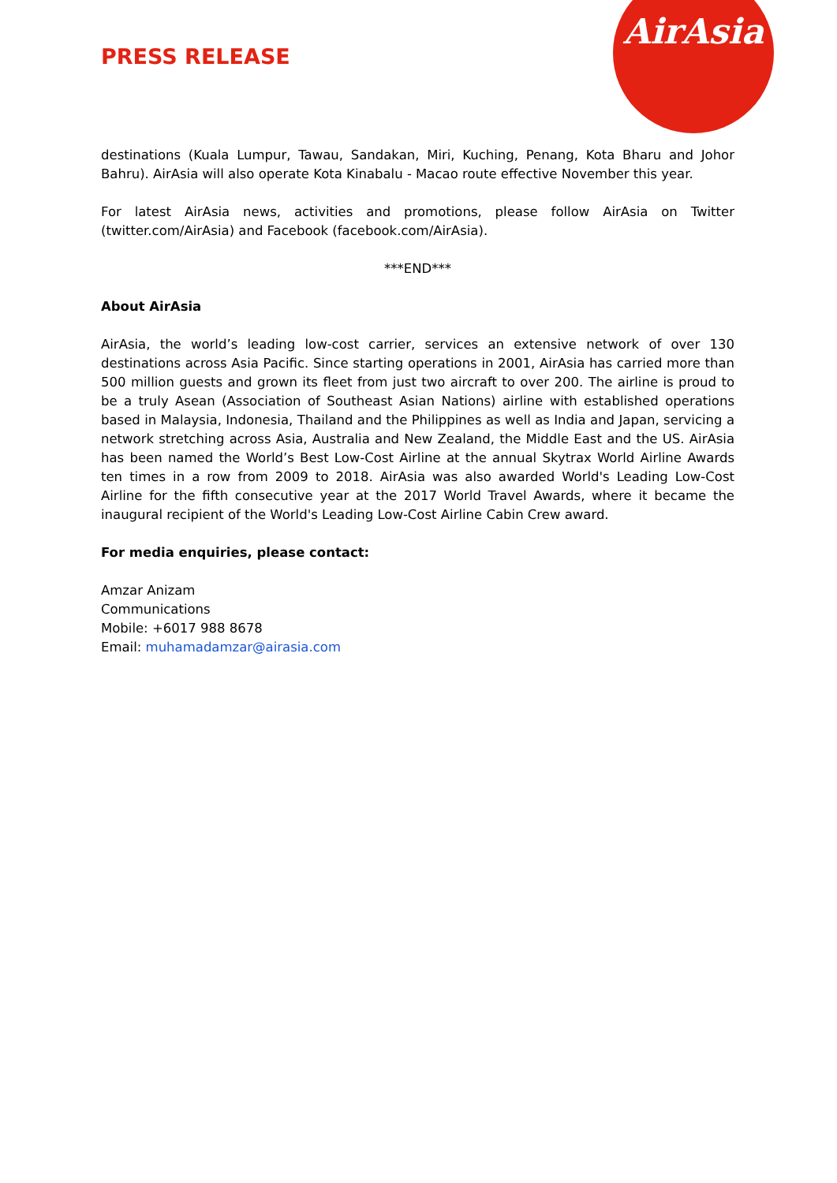AirAsia
PRESS RELEASE
destinations (Kuala Lumpur, Tawau, Sandakan, Miri, Kuching, Penang, Kota Bharu and Johor Bahru). AirAsia will also operate Kota Kinabalu - Macao route effective November this year.
For latest AirAsia news, activities and promotions, please follow AirAsia on Twitter (twitter.com/AirAsia) and Facebook (facebook.com/AirAsia).
***END***
About AirAsia
AirAsia, the world’s leading low-cost carrier, services an extensive network of over 130 destinations across Asia Pacific. Since starting operations in 2001, AirAsia has carried more than 500 million guests and grown its fleet from just two aircraft to over 200. The airline is proud to be a truly Asean (Association of Southeast Asian Nations) airline with established operations based in Malaysia, Indonesia, Thailand and the Philippines as well as India and Japan, servicing a network stretching across Asia, Australia and New Zealand, the Middle East and the US. AirAsia has been named the World’s Best Low-Cost Airline at the annual Skytrax World Airline Awards ten times in a row from 2009 to 2018. AirAsia was also awarded World's Leading Low-Cost Airline for the fifth consecutive year at the 2017 World Travel Awards, where it became the inaugural recipient of the World's Leading Low-Cost Airline Cabin Crew award.
For media enquiries, please contact:
Amzar Anizam
Communications
Mobile: +6017 988 8678
Email: muhamadamzar@airasia.com